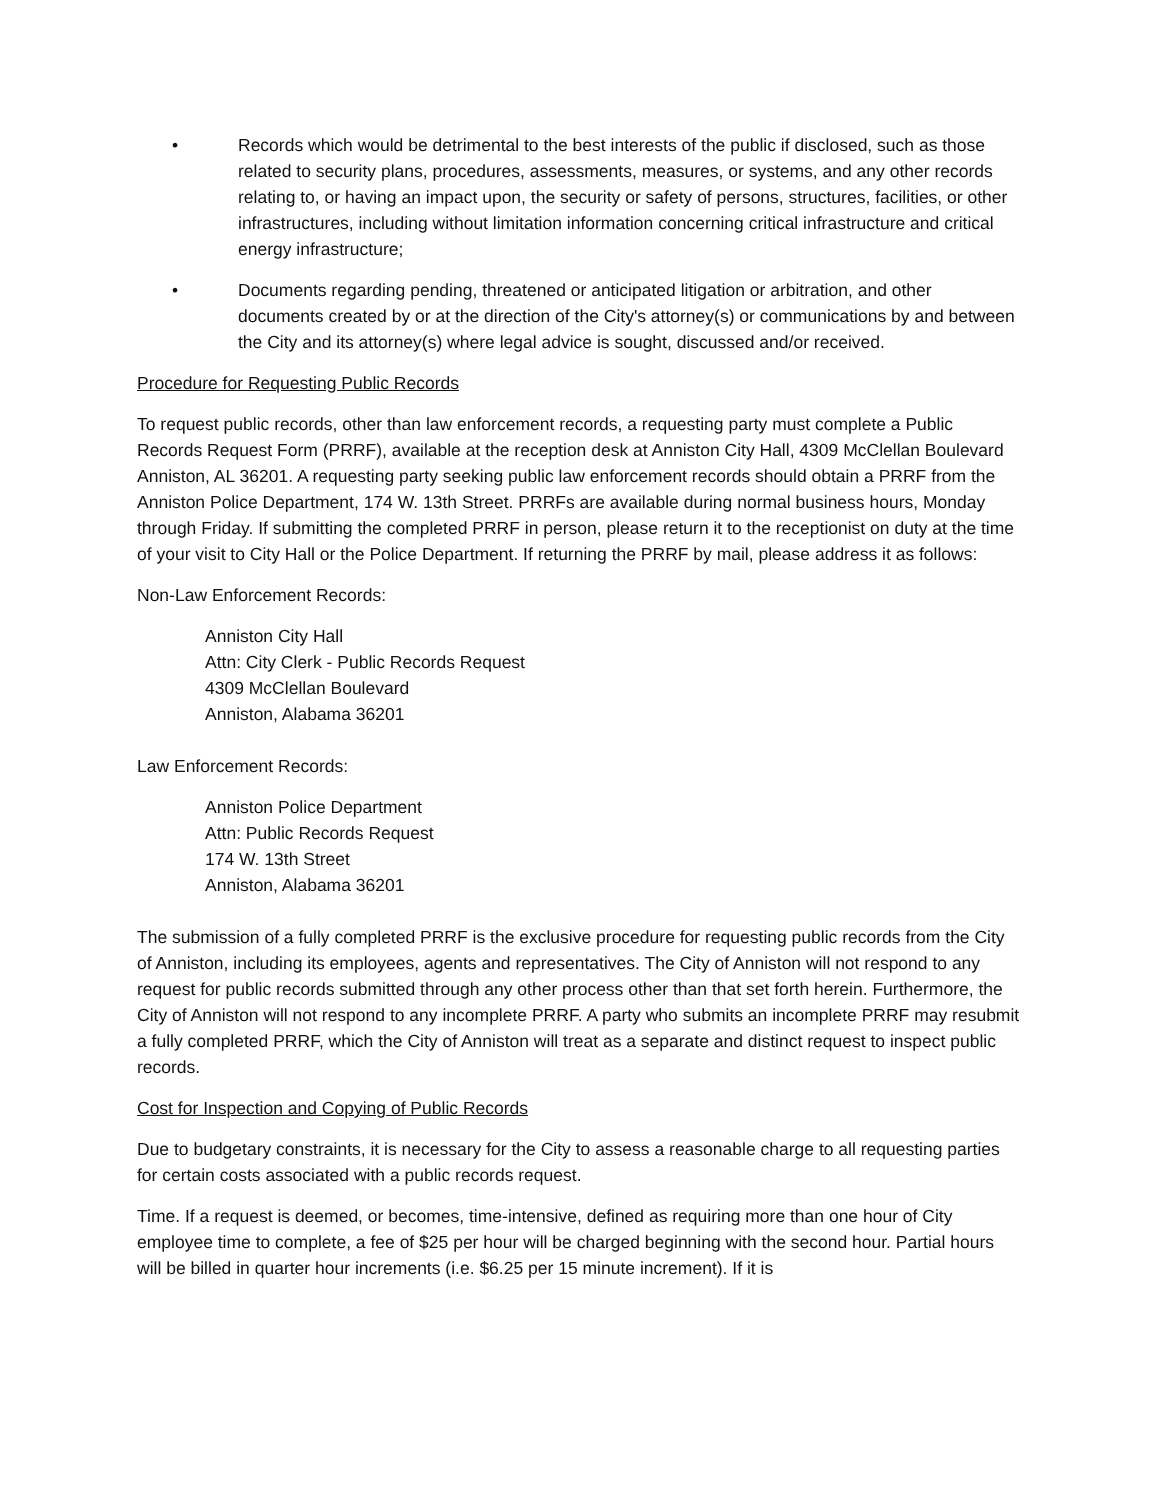• Records which would be detrimental to the best interests of the public if disclosed, such as those related to security plans, procedures, assessments, measures, or systems, and any other records relating to, or having an impact upon, the security or safety of persons, structures, facilities, or other infrastructures, including without limitation information concerning critical infrastructure and critical energy infrastructure;
• Documents regarding pending, threatened or anticipated litigation or arbitration, and other documents created by or at the direction of the City's attorney(s) or communications by and between the City and its attorney(s) where legal advice is sought, discussed and/or received.
Procedure for Requesting Public Records
To request public records, other than law enforcement records, a requesting party must complete a Public Records Request Form (PRRF), available at the reception desk at Anniston City Hall, 4309 McClellan Boulevard Anniston, AL 36201. A requesting party seeking public law enforcement records should obtain a PRRF from the Anniston Police Department, 174 W. 13th Street. PRRFs are available during normal business hours, Monday through Friday. If submitting the completed PRRF in person, please return it to the receptionist on duty at the time of your visit to City Hall or the Police Department. If returning the PRRF by mail, please address it as follows:
Non-Law Enforcement Records:
Anniston City Hall
Attn: City Clerk - Public Records Request
4309 McClellan Boulevard
Anniston, Alabama 36201
Law Enforcement Records:
Anniston Police Department
Attn: Public Records Request
174 W. 13th Street
Anniston, Alabama 36201
The submission of a fully completed PRRF is the exclusive procedure for requesting public records from the City of Anniston, including its employees, agents and representatives. The City of Anniston will not respond to any request for public records submitted through any other process other than that set forth herein. Furthermore, the City of Anniston will not respond to any incomplete PRRF. A party who submits an incomplete PRRF may resubmit a fully completed PRRF, which the City of Anniston will treat as a separate and distinct request to inspect public records.
Cost for Inspection and Copying of Public Records
Due to budgetary constraints, it is necessary for the City to assess a reasonable charge to all requesting parties for certain costs associated with a public records request.
Time. If a request is deemed, or becomes, time-intensive, defined as requiring more than one hour of City employee time to complete, a fee of $25 per hour will be charged beginning with the second hour. Partial hours will be billed in quarter hour increments (i.e. $6.25 per 15 minute increment). If it is